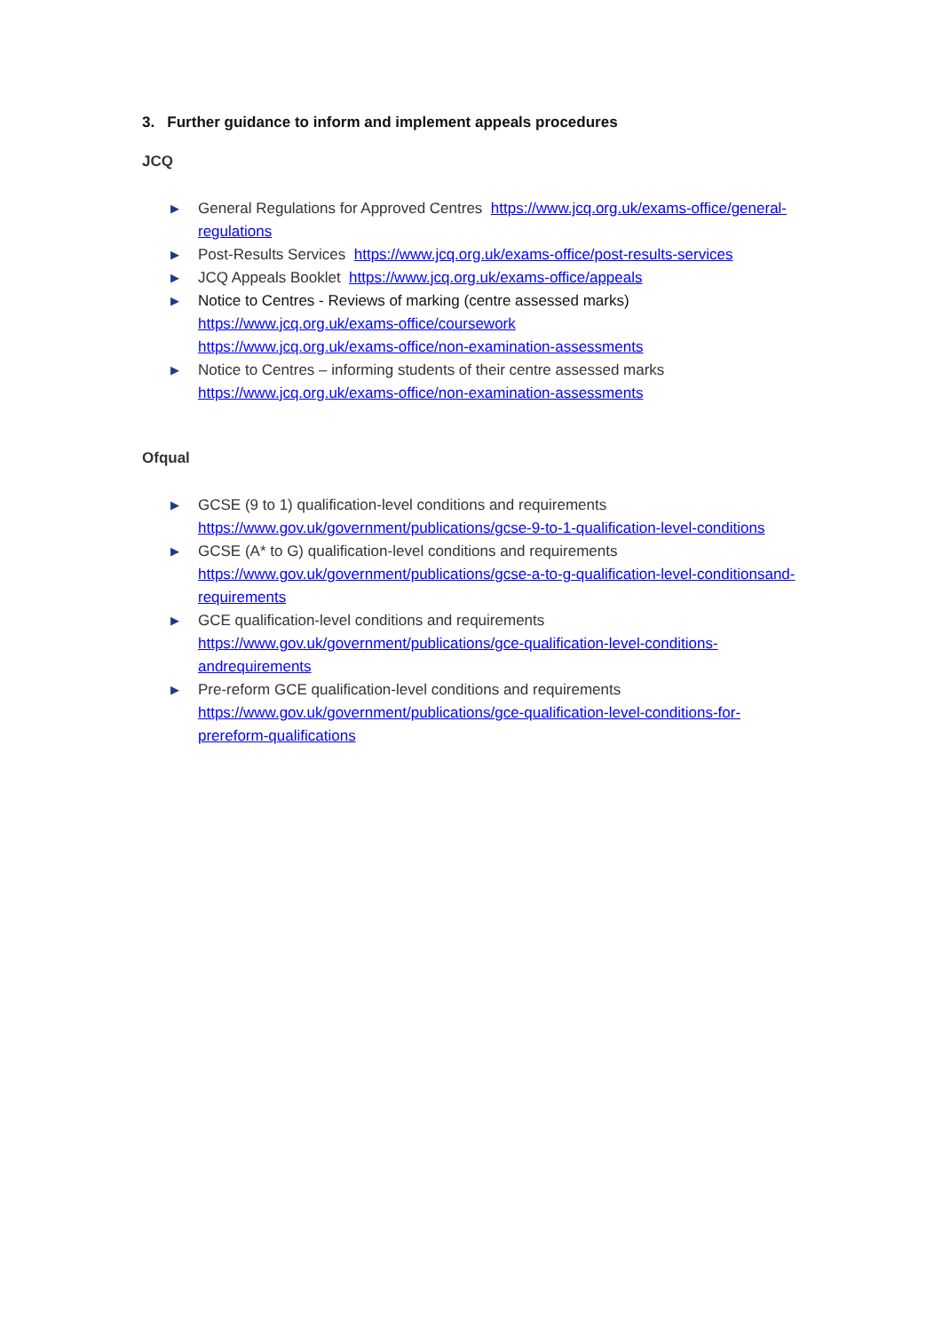3. Further guidance to inform and implement appeals procedures
JCQ
▶ General Regulations for Approved Centres https://www.jcq.org.uk/exams-office/general-regulations
▶ Post-Results Services https://www.jcq.org.uk/exams-office/post-results-services
▶ JCQ Appeals Booklet https://www.jcq.org.uk/exams-office/appeals
▶ Notice to Centres - Reviews of marking (centre assessed marks)
https://www.jcq.org.uk/exams-office/coursework
https://www.jcq.org.uk/exams-office/non-examination-assessments
▶ Notice to Centres – informing students of their centre assessed marks
https://www.jcq.org.uk/exams-office/non-examination-assessments
Ofqual
▶ GCSE (9 to 1) qualification-level conditions and requirements
https://www.gov.uk/government/publications/gcse-9-to-1-qualification-level-conditions
▶ GCSE (A* to G) qualification-level conditions and requirements
https://www.gov.uk/government/publications/gcse-a-to-g-qualification-level-conditionsand-requirements
▶ GCE qualification-level conditions and requirements
https://www.gov.uk/government/publications/gce-qualification-level-conditions-andrequirements
▶ Pre-reform GCE qualification-level conditions and requirements
https://www.gov.uk/government/publications/gce-qualification-level-conditions-for-prereform-qualifications